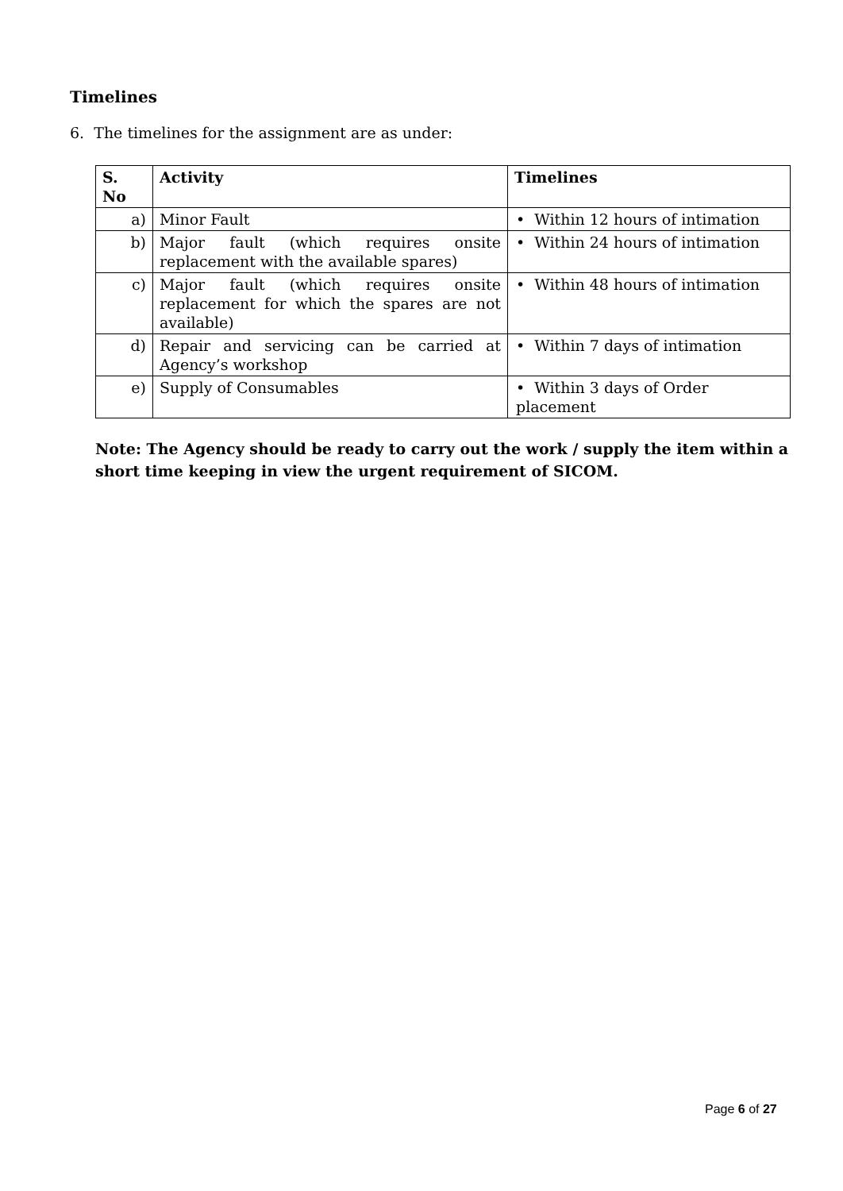Timelines
6. The timelines for the assignment are as under:
| S. No | Activity | Timelines |
| --- | --- | --- |
| a) | Minor Fault | • Within 12 hours of intimation |
| b) | Major fault (which requires onsite replacement with the available spares) | • Within 24 hours of intimation |
| c) | Major fault (which requires onsite replacement for which the spares are not available) | • Within 48 hours of intimation |
| d) | Repair and servicing can be carried at Agency’s workshop | • Within 7 days of intimation |
| e) | Supply of Consumables | • Within 3 days of Order placement |
Note: The Agency should be ready to carry out the work / supply the item within a short time keeping in view the urgent requirement of SICOM.
Page 6 of 27